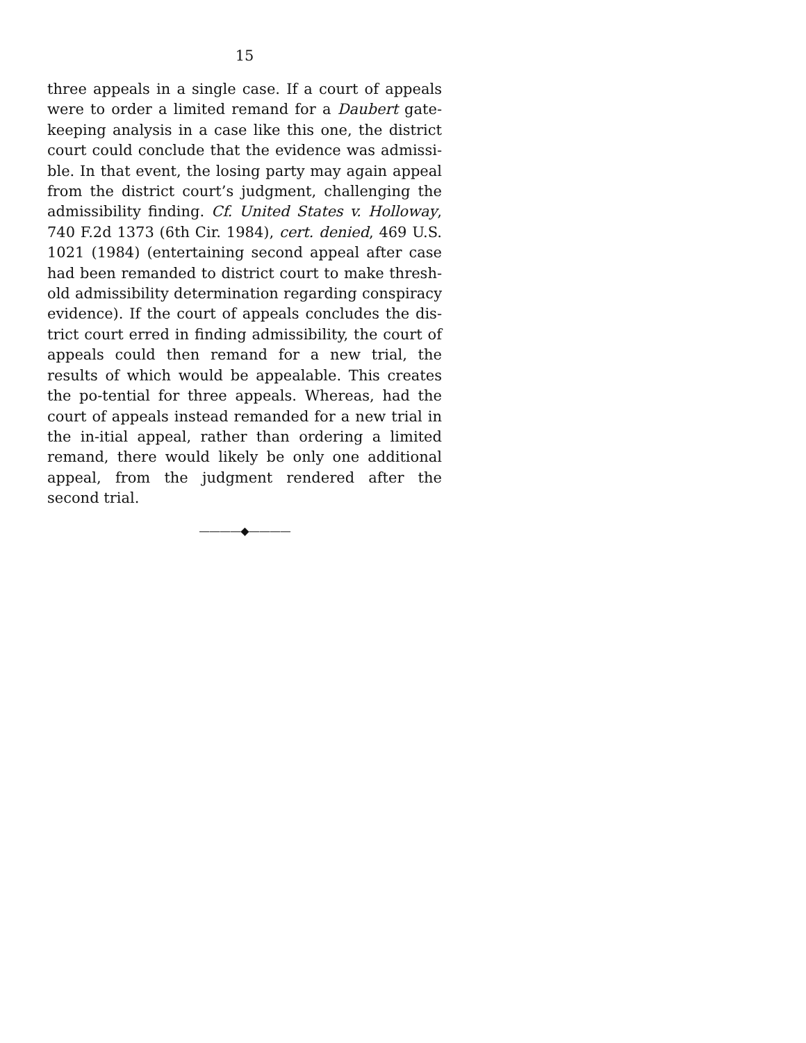15
three appeals in a single case. If a court of appeals were to order a limited remand for a Daubert gate-keeping analysis in a case like this one, the district court could conclude that the evidence was admissi-ble. In that event, the losing party may again appeal from the district court’s judgment, challenging the admissibility finding. Cf. United States v. Holloway, 740 F.2d 1373 (6th Cir. 1984), cert. denied, 469 U.S. 1021 (1984) (entertaining second appeal after case had been remanded to district court to make thresh-old admissibility determination regarding conspiracy evidence). If the court of appeals concludes the dis-trict court erred in finding admissibility, the court of appeals could then remand for a new trial, the results of which would be appealable. This creates the po-tential for three appeals. Whereas, had the court of appeals instead remanded for a new trial in the in-itial appeal, rather than ordering a limited remand, there would likely be only one additional appeal, from the judgment rendered after the second trial.
————◆————